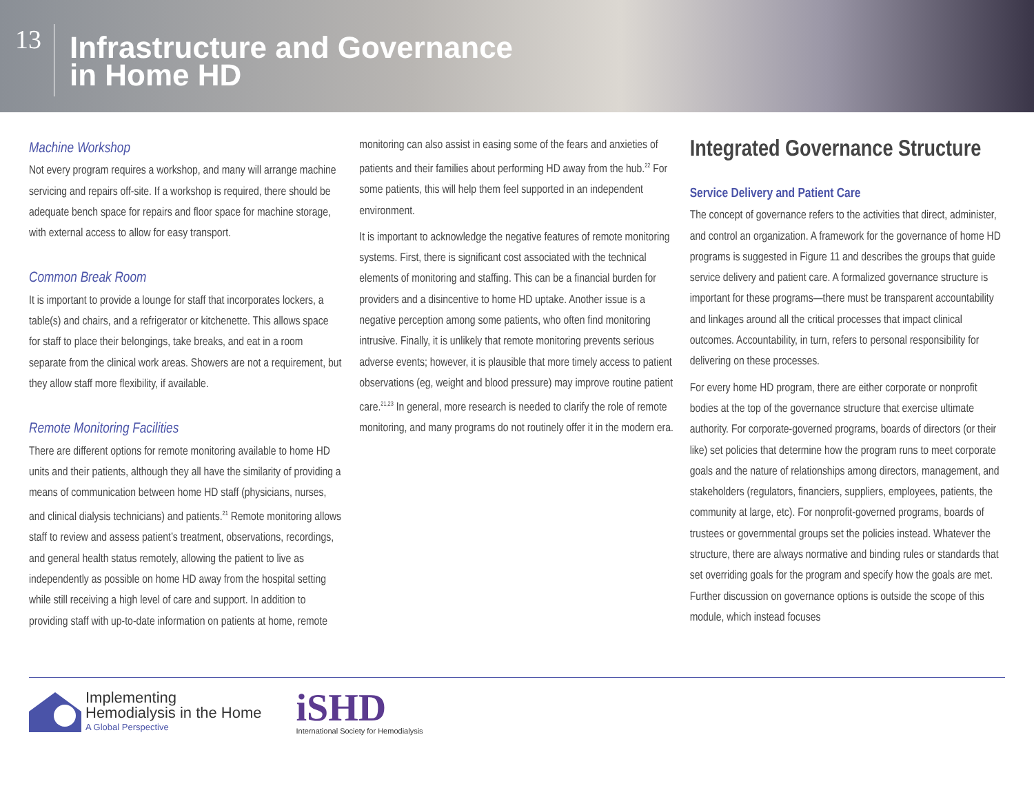13
Infrastructure and Governance
in Home HD
Machine Workshop
Not every program requires a workshop, and many will arrange machine servicing and repairs off-site. If a workshop is required, there should be adequate bench space for repairs and floor space for machine storage, with external access to allow for easy transport.
Common Break Room
It is important to provide a lounge for staff that incorporates lockers, a table(s) and chairs, and a refrigerator or kitchenette. This allows space for staff to place their belongings, take breaks, and eat in a room separate from the clinical work areas. Showers are not a requirement, but they allow staff more flexibility, if available.
Remote Monitoring Facilities
There are different options for remote monitoring available to home HD units and their patients, although they all have the similarity of providing a means of communication between home HD staff (physicians, nurses, and clinical dialysis technicians) and patients.<sup>21</sup> Remote monitoring allows staff to review and assess patient’s treatment, observations, recordings, and general health status remotely, allowing the patient to live as independently as possible on home HD away from the hospital setting while still receiving a high level of care and support. In addition to providing staff with up-to-date information on patients at home, remote
monitoring can also assist in easing some of the fears and anxieties of patients and their families about performing HD away from the hub.<sup>22</sup> For some patients, this will help them feel supported in an independent environment.
It is important to acknowledge the negative features of remote monitoring systems. First, there is significant cost associated with the technical elements of monitoring and staffing. This can be a financial burden for providers and a disincentive to home HD uptake. Another issue is a negative perception among some patients, who often find monitoring intrusive. Finally, it is unlikely that remote monitoring prevents serious adverse events; however, it is plausible that more timely access to patient observations (eg, weight and blood pressure) may improve routine patient care.<sup>21,23</sup> In general, more research is needed to clarify the role of remote monitoring, and many programs do not routinely offer it in the modern era.
Integrated Governance Structure
Service Delivery and Patient Care
The concept of governance refers to the activities that direct, administer, and control an organization. A framework for the governance of home HD programs is suggested in Figure 11 and describes the groups that guide service delivery and patient care. A formalized governance structure is important for these programs—there must be transparent accountability and linkages around all the critical processes that impact clinical outcomes. Accountability, in turn, refers to personal responsibility for delivering on these processes.
For every home HD program, there are either corporate or nonprofit bodies at the top of the governance structure that exercise ultimate authority. For corporate-governed programs, boards of directors (or their like) set policies that determine how the program runs to meet corporate goals and the nature of relationships among directors, management, and stakeholders (regulators, financiers, suppliers, employees, patients, the community at large, etc). For nonprofit-governed programs, boards of trustees or governmental groups set the policies instead. Whatever the structure, there are always normative and binding rules or standards that set overriding goals for the program and specify how the goals are met. Further discussion on governance options is outside the scope of this module, which instead focuses
Implementing
Hemodialysis in the Home
A Global Perspective
iSHD
International Society for Hemodialysis